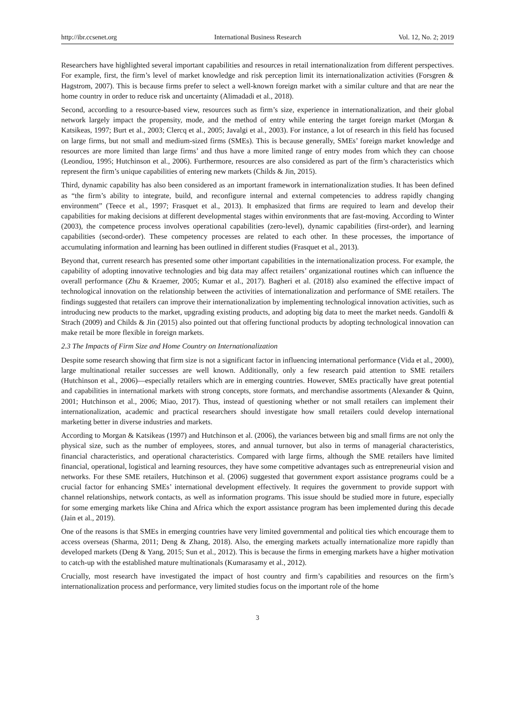http://ibr.ccsenet.org International Business Research Vol. 12, No. 2; 2019
Researchers have highlighted several important capabilities and resources in retail internationalization from different perspectives. For example, first, the firm’s level of market knowledge and risk perception limit its internationalization activities (Forsgren & Hagstrom, 2007). This is because firms prefer to select a well-known foreign market with a similar culture and that are near the home country in order to reduce risk and uncertainty (Alimadadi et al., 2018).
Second, according to a resource-based view, resources such as firm’s size, experience in internationalization, and their global network largely impact the propensity, mode, and the method of entry while entering the target foreign market (Morgan & Katsikeas, 1997; Burt et al., 2003; Clercq et al., 2005; Javalgi et al., 2003). For instance, a lot of research in this field has focused on large firms, but not small and medium-sized firms (SMEs). This is because generally, SMEs’ foreign market knowledge and resources are more limited than large firms’ and thus have a more limited range of entry modes from which they can choose (Leondiou, 1995; Hutchinson et al., 2006). Furthermore, resources are also considered as part of the firm’s characteristics which represent the firm’s unique capabilities of entering new markets (Childs & Jin, 2015).
Third, dynamic capability has also been considered as an important framework in internationalization studies. It has been defined as “the firm’s ability to integrate, build, and reconfigure internal and external competencies to address rapidly changing environment” (Teece et al., 1997; Frasquet et al., 2013). It emphasized that firms are required to learn and develop their capabilities for making decisions at different developmental stages within environments that are fast-moving. According to Winter (2003), the competence process involves operational capabilities (zero-level), dynamic capabilities (first-order), and learning capabilities (second-order). These competency processes are related to each other. In these processes, the importance of accumulating information and learning has been outlined in different studies (Frasquet et al., 2013).
Beyond that, current research has presented some other important capabilities in the internationalization process. For example, the capability of adopting innovative technologies and big data may affect retailers’ organizational routines which can influence the overall performance (Zhu & Kraemer, 2005; Kumar et al., 2017). Bagheri et al. (2018) also examined the effective impact of technological innovation on the relationship between the activities of internationalization and performance of SME retailers. The findings suggested that retailers can improve their internationalization by implementing technological innovation activities, such as introducing new products to the market, upgrading existing products, and adopting big data to meet the market needs. Gandolfi & Strach (2009) and Childs & Jin (2015) also pointed out that offering functional products by adopting technological innovation can make retail be more flexible in foreign markets.
2.3 The Impacts of Firm Size and Home Country on Internationalization
Despite some research showing that firm size is not a significant factor in influencing international performance (Vida et al., 2000), large multinational retailer successes are well known. Additionally, only a few research paid attention to SME retailers (Hutchinson et al., 2006)—especially retailers which are in emerging countries. However, SMEs practically have great potential and capabilities in international markets with strong concepts, store formats, and merchandise assortments (Alexander & Quinn, 2001; Hutchinson et al., 2006; Miao, 2017). Thus, instead of questioning whether or not small retailers can implement their internationalization, academic and practical researchers should investigate how small retailers could develop international marketing better in diverse industries and markets.
According to Morgan & Katsikeas (1997) and Hutchinson et al. (2006), the variances between big and small firms are not only the physical size, such as the number of employees, stores, and annual turnover, but also in terms of managerial characteristics, financial characteristics, and operational characteristics. Compared with large firms, although the SME retailers have limited financial, operational, logistical and learning resources, they have some competitive advantages such as entrepreneurial vision and networks. For these SME retailers, Hutchinson et al. (2006) suggested that government export assistance programs could be a crucial factor for enhancing SMEs’ international development effectively. It requires the government to provide support with channel relationships, network contacts, as well as information programs. This issue should be studied more in future, especially for some emerging markets like China and Africa which the export assistance program has been implemented during this decade (Jain et al., 2019).
One of the reasons is that SMEs in emerging countries have very limited governmental and political ties which encourage them to access overseas (Sharma, 2011; Deng & Zhang, 2018). Also, the emerging markets actually internationalize more rapidly than developed markets (Deng & Yang, 2015; Sun et al., 2012). This is because the firms in emerging markets have a higher motivation to catch-up with the established mature multinationals (Kumarasamy et al., 2012).
Crucially, most research have investigated the impact of host country and firm’s capabilities and resources on the firm’s internationalization process and performance, very limited studies focus on the important role of the home
3